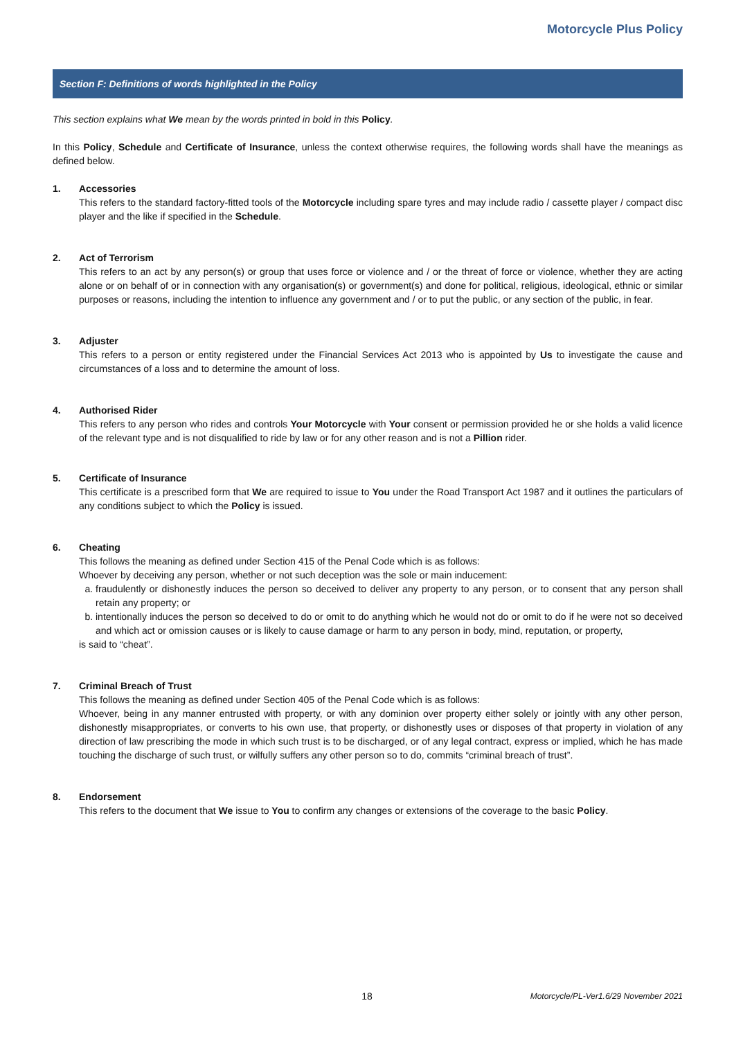Motorcycle Plus Policy
Section F: Definitions of words highlighted in the Policy
This section explains what We mean by the words printed in bold in this Policy.
In this Policy, Schedule and Certificate of Insurance, unless the context otherwise requires, the following words shall have the meanings as defined below.
1. Accessories
This refers to the standard factory-fitted tools of the Motorcycle including spare tyres and may include radio / cassette player / compact disc player and the like if specified in the Schedule.
2. Act of Terrorism
This refers to an act by any person(s) or group that uses force or violence and / or the threat of force or violence, whether they are acting alone or on behalf of or in connection with any organisation(s) or government(s) and done for political, religious, ideological, ethnic or similar purposes or reasons, including the intention to influence any government and / or to put the public, or any section of the public, in fear.
3. Adjuster
This refers to a person or entity registered under the Financial Services Act 2013 who is appointed by Us to investigate the cause and circumstances of a loss and to determine the amount of loss.
4. Authorised Rider
This refers to any person who rides and controls Your Motorcycle with Your consent or permission provided he or she holds a valid licence of the relevant type and is not disqualified to ride by law or for any other reason and is not a Pillion rider.
5. Certificate of Insurance
This certificate is a prescribed form that We are required to issue to You under the Road Transport Act 1987 and it outlines the particulars of any conditions subject to which the Policy is issued.
6. Cheating
This follows the meaning as defined under Section 415 of the Penal Code which is as follows:
Whoever by deceiving any person, whether or not such deception was the sole or main inducement:
a. fraudulently or dishonestly induces the person so deceived to deliver any property to any person, or to consent that any person shall retain any property; or
b. intentionally induces the person so deceived to do or omit to do anything which he would not do or omit to do if he were not so deceived and which act or omission causes or is likely to cause damage or harm to any person in body, mind, reputation, or property,
is said to “cheat”.
7. Criminal Breach of Trust
This follows the meaning as defined under Section 405 of the Penal Code which is as follows:
Whoever, being in any manner entrusted with property, or with any dominion over property either solely or jointly with any other person, dishonestly misappropriates, or converts to his own use, that property, or dishonestly uses or disposes of that property in violation of any direction of law prescribing the mode in which such trust is to be discharged, or of any legal contract, express or implied, which he has made touching the discharge of such trust, or wilfully suffers any other person so to do, commits “criminal breach of trust”.
8. Endorsement
This refers to the document that We issue to You to confirm any changes or extensions of the coverage to the basic Policy.
18
Motorcycle/PL-Ver1.6/29 November 2021